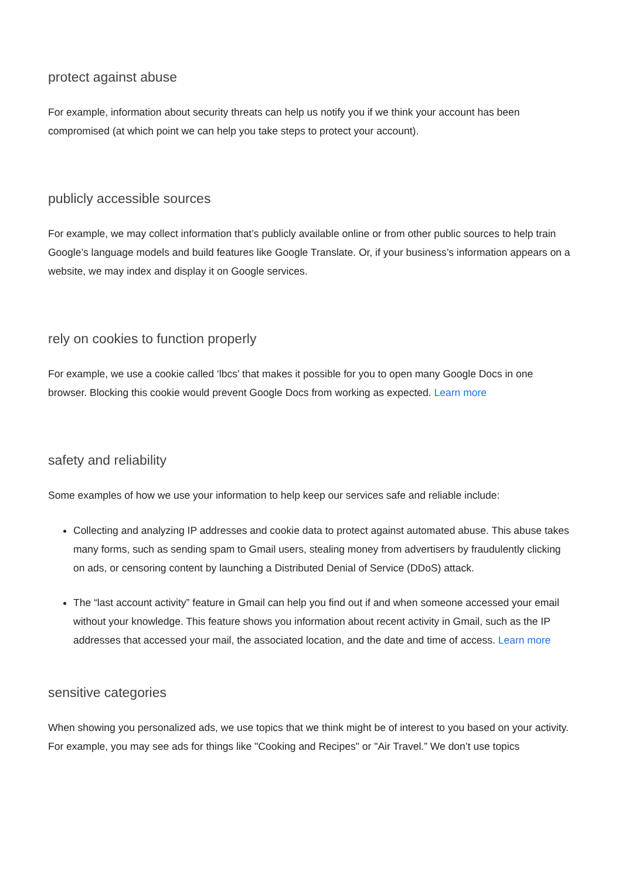protect against abuse
For example, information about security threats can help us notify you if we think your account has been compromised (at which point we can help you take steps to protect your account).
publicly accessible sources
For example, we may collect information that’s publicly available online or from other public sources to help train Google’s language models and build features like Google Translate. Or, if your business’s information appears on a website, we may index and display it on Google services.
rely on cookies to function properly
For example, we use a cookie called ‘lbcs’ that makes it possible for you to open many Google Docs in one browser. Blocking this cookie would prevent Google Docs from working as expected. Learn more
safety and reliability
Some examples of how we use your information to help keep our services safe and reliable include:
Collecting and analyzing IP addresses and cookie data to protect against automated abuse. This abuse takes many forms, such as sending spam to Gmail users, stealing money from advertisers by fraudulently clicking on ads, or censoring content by launching a Distributed Denial of Service (DDoS) attack.
The “last account activity” feature in Gmail can help you find out if and when someone accessed your email without your knowledge. This feature shows you information about recent activity in Gmail, such as the IP addresses that accessed your mail, the associated location, and the date and time of access. Learn more
sensitive categories
When showing you personalized ads, we use topics that we think might be of interest to you based on your activity. For example, you may see ads for things like "Cooking and Recipes" or "Air Travel.” We don’t use topics